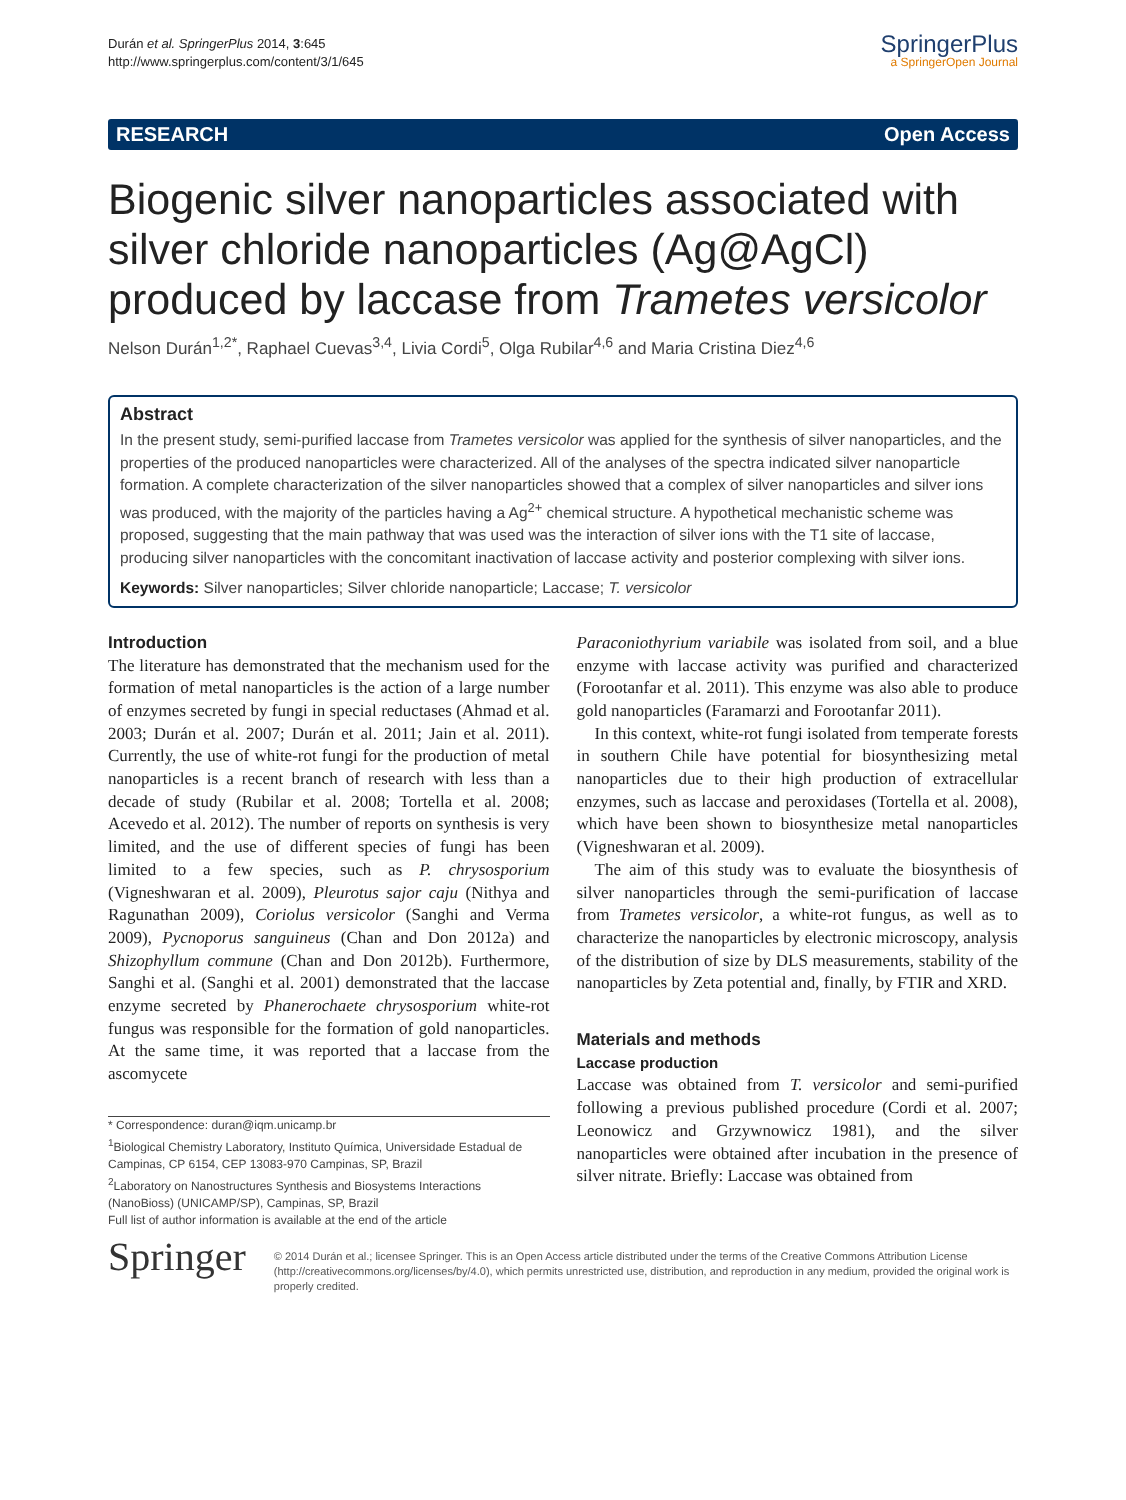Durán et al. SpringerPlus 2014, 3:645
http://www.springerplus.com/content/3/1/645
SpringerPlus
a SpringerOpen Journal
RESEARCH Open Access
Biogenic silver nanoparticles associated with silver chloride nanoparticles (Ag@AgCl) produced by laccase from Trametes versicolor
Nelson Durán<sup>1,2*</sup>, Raphael Cuevas<sup>3,4</sup>, Livia Cordi<sup>5</sup>, Olga Rubilar<sup>4,6</sup> and Maria Cristina Diez<sup>4,6</sup>
Abstract
In the present study, semi-purified laccase from Trametes versicolor was applied for the synthesis of silver nanoparticles, and the properties of the produced nanoparticles were characterized. All of the analyses of the spectra indicated silver nanoparticle formation. A complete characterization of the silver nanoparticles showed that a complex of silver nanoparticles and silver ions was produced, with the majority of the particles having a Ag<sup>2+</sup> chemical structure. A hypothetical mechanistic scheme was proposed, suggesting that the main pathway that was used was the interaction of silver ions with the T1 site of laccase, producing silver nanoparticles with the concomitant inactivation of laccase activity and posterior complexing with silver ions.
Keywords: Silver nanoparticles; Silver chloride nanoparticle; Laccase; T. versicolor
Introduction
The literature has demonstrated that the mechanism used for the formation of metal nanoparticles is the action of a large number of enzymes secreted by fungi in special reductases (Ahmad et al. 2003; Durán et al. 2007; Durán et al. 2011; Jain et al. 2011). Currently, the use of white-rot fungi for the production of metal nanoparticles is a recent branch of research with less than a decade of study (Rubilar et al. 2008; Tortella et al. 2008; Acevedo et al. 2012). The number of reports on synthesis is very limited, and the use of different species of fungi has been limited to a few species, such as P. chrysosporium (Vigneshwaran et al. 2009), Pleurotus sajor caju (Nithya and Ragunathan 2009), Coriolus versicolor (Sanghi and Verma 2009), Pycnoporus sanguineus (Chan and Don 2012a) and Shizophyllum commune (Chan and Don 2012b). Furthermore, Sanghi et al. (Sanghi et al. 2001) demonstrated that the laccase enzyme secreted by Phanerochaete chrysosporium white-rot fungus was responsible for the formation of gold nanoparticles. At the same time, it was reported that a laccase from the ascomycete
* Correspondence: duran@iqm.unicamp.br
<sup>1</sup> Biological Chemistry Laboratory, Instituto Química, Universidade Estadual de Campinas, CP 6154, CEP 13083-970 Campinas, SP, Brazil
<sup>2</sup> Laboratory on Nanostructures Synthesis and Biosystems Interactions (NanoBioss) (UNICAMP/SP), Campinas, SP, Brazil
Full list of author information is available at the end of the article
Paraconiothyrium variabile was isolated from soil, and a blue enzyme with laccase activity was purified and characterized (Forootanfar et al. 2011). This enzyme was also able to produce gold nanoparticles (Faramarzi and Forootanfar 2011).
In this context, white-rot fungi isolated from temperate forests in southern Chile have potential for biosynthesizing metal nanoparticles due to their high production of extracellular enzymes, such as laccase and peroxidases (Tortella et al. 2008), which have been shown to biosynthesize metal nanoparticles (Vigneshwaran et al. 2009).
The aim of this study was to evaluate the biosynthesis of silver nanoparticles through the semi-purification of laccase from Trametes versicolor, a white-rot fungus, as well as to characterize the nanoparticles by electronic microscopy, analysis of the distribution of size by DLS measurements, stability of the nanoparticles by Zeta potential and, finally, by FTIR and XRD.
Materials and methods
Laccase production
Laccase was obtained from T. versicolor and semi-purified following a previous published procedure (Cordi et al. 2007; Leonowicz and Grzywnowicz 1981), and the silver nanoparticles were obtained after incubation in the presence of silver nitrate. Briefly: Laccase was obtained from
Springer
© 2014 Durán et al.; licensee Springer. This is an Open Access article distributed under the terms of the Creative Commons Attribution License (http://creativecommons.org/licenses/by/4.0), which permits unrestricted use, distribution, and reproduction in any medium, provided the original work is properly credited.